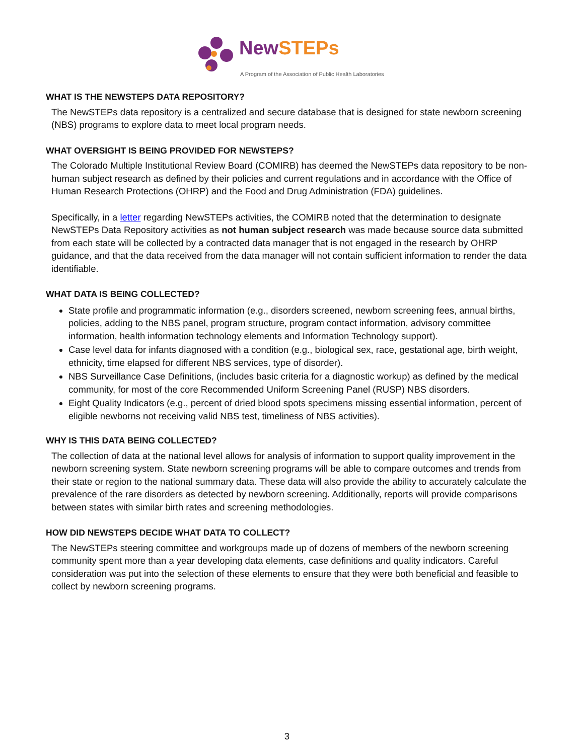New STEPs
A Program of the Association of Public Health Laboratories
WHAT IS THE NEWSTEPS DATA REPOSITORY?
The NewSTEPs data repository is a centralized and secure database that is designed for state newborn screening (NBS) programs to explore data to meet local program needs.
WHAT OVERSIGHT IS BEING PROVIDED FOR NEWSTEPS?
The Colorado Multiple Institutional Review Board (COMIRB) has deemed the NewSTEPs data repository to be non-human subject research as defined by their policies and current regulations and in accordance with the Office of Human Research Protections (OHRP) and the Food and Drug Administration (FDA) guidelines.
Specifically, in a letter regarding NewSTEPs activities, the COMIRB noted that the determination to designate NewSTEPs Data Repository activities as not human subject research was made because source data submitted from each state will be collected by a contracted data manager that is not engaged in the research by OHRP guidance, and that the data received from the data manager will not contain sufficient information to render the data identifiable.
WHAT DATA IS BEING COLLECTED?
State profile and programmatic information (e.g., disorders screened, newborn screening fees, annual births, policies, adding to the NBS panel, program structure, program contact information, advisory committee information, health information technology elements and Information Technology support).
Case level data for infants diagnosed with a condition (e.g., biological sex, race, gestational age, birth weight, ethnicity, time elapsed for different NBS services, type of disorder).
NBS Surveillance Case Definitions, (includes basic criteria for a diagnostic workup) as defined by the medical community, for most of the core Recommended Uniform Screening Panel (RUSP) NBS disorders.
Eight Quality Indicators (e.g., percent of dried blood spots specimens missing essential information, percent of eligible newborns not receiving valid NBS test, timeliness of NBS activities).
WHY IS THIS DATA BEING COLLECTED?
The collection of data at the national level allows for analysis of information to support quality improvement in the newborn screening system. State newborn screening programs will be able to compare outcomes and trends from their state or region to the national summary data. These data will also provide the ability to accurately calculate the prevalence of the rare disorders as detected by newborn screening. Additionally, reports will provide comparisons between states with similar birth rates and screening methodologies.
HOW DID NEWSTEPS DECIDE WHAT DATA TO COLLECT?
The NewSTEPs steering committee and workgroups made up of dozens of members of the newborn screening community spent more than a year developing data elements, case definitions and quality indicators. Careful consideration was put into the selection of these elements to ensure that they were both beneficial and feasible to collect by newborn screening programs.
3